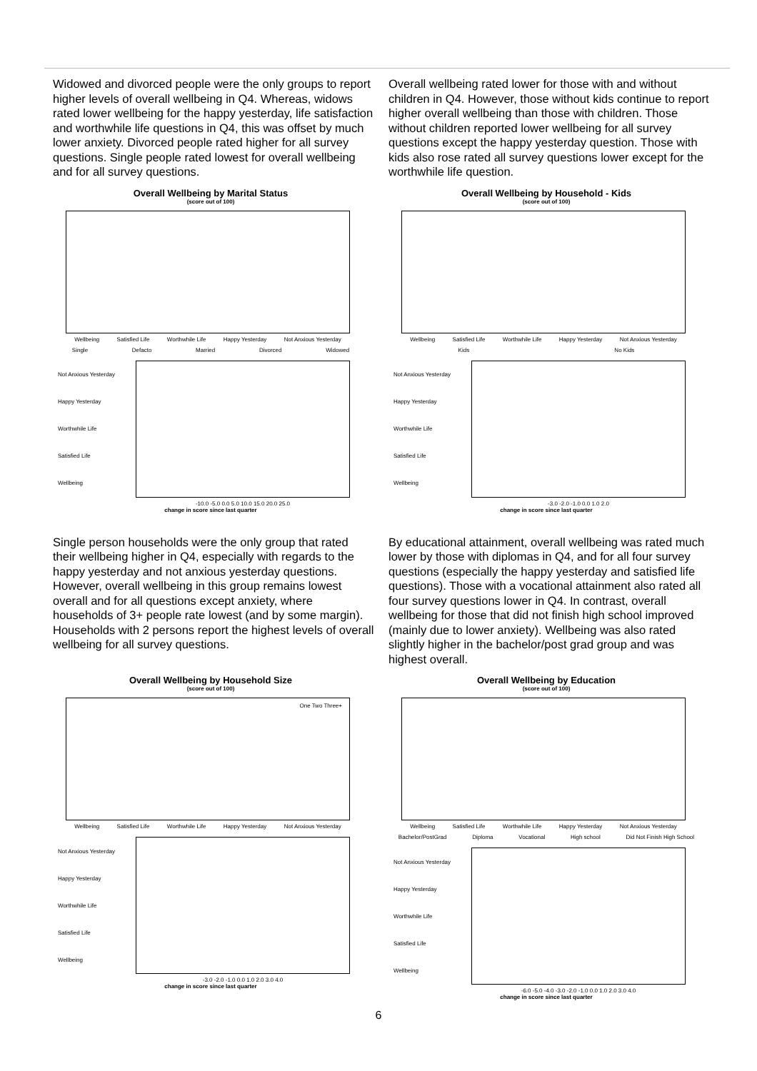Widowed and divorced people were the only groups to report higher levels of overall wellbeing in Q4. Whereas, widows rated lower wellbeing for the happy yesterday, life satisfaction and worthwhile life questions in Q4, this was offset by much lower anxiety. Divorced people rated higher for all survey questions. Single people rated lowest for overall wellbeing and for all survey questions.
Overall wellbeing rated lower for those with and without children in Q4. However, those without kids continue to report higher overall wellbeing than those with children. Those without children reported lower wellbeing for all survey questions except the happy yesterday question. Those with kids also rose rated all survey questions lower except for the worthwhile life question.
Overall Wellbeing by Marital Status
(score out of 100)
Wellbeing Satisfied Life Worthwhile Life Happy Yesterday Not Anxious Yesterday
Single Defacto Married Divorced Widowed
Not Anxious Yesterday
Happy Yesterday
Worthwhile Life
Satisfied Life
Wellbeing
-10.0 -5.0 0.0 5.0 10.0 15.0 20.0 25.0
change in score since last quarter
Overall Wellbeing by Household - Kids
(score out of 100)
Wellbeing Satisfied Life Worthwhile Life Happy Yesterday Not Anxious Yesterday
Kids No Kids
Not Anxious Yesterday
Happy Yesterday
Worthwhile Life
Satisfied Life
Wellbeing
-3.0 -2.0 -1.0 0.0 1.0 2.0
change in score since last quarter
Single person households were the only group that rated their wellbeing higher in Q4, especially with regards to the happy yesterday and not anxious yesterday questions. However, overall wellbeing in this group remains lowest overall and for all questions except anxiety, where households of 3+ people rate lowest (and by some margin). Households with 2 persons report the highest levels of overall wellbeing for all survey questions.
By educational attainment, overall wellbeing was rated much lower by those with diplomas in Q4, and for all four survey questions (especially the happy yesterday and satisfied life questions). Those with a vocational attainment also rated all four survey questions lower in Q4. In contrast, overall wellbeing for those that did not finish high school improved (mainly due to lower anxiety). Wellbeing was also rated slightly higher in the bachelor/post grad group and was highest overall.
Overall Wellbeing by Household Size
(score out of 100)
One Two Three+
Wellbeing Satisfied Life Worthwhile Life Happy Yesterday Not Anxious Yesterday
Not Anxious Yesterday
Happy Yesterday
Worthwhile Life
Satisfied Life
Wellbeing
-3.0 -2.0 -1.0 0.0 1.0 2.0 3.0 4.0
change in score since last quarter
Overall Wellbeing by Education
(score out of 100)
Wellbeing Satisfied Life Worthwhile Life Happy Yesterday Not Anxious Yesterday
Bachelor/PostGrad Diploma Vocational High school Did Not Finish High School
Not Anxious Yesterday
Happy Yesterday
Worthwhile Life
Satisfied Life
Wellbeing
-6.0 -5.0 -4.0 -3.0 -2.0 -1.0 0.0 1.0 2.0 3.0 4.0
change in score since last quarter
6